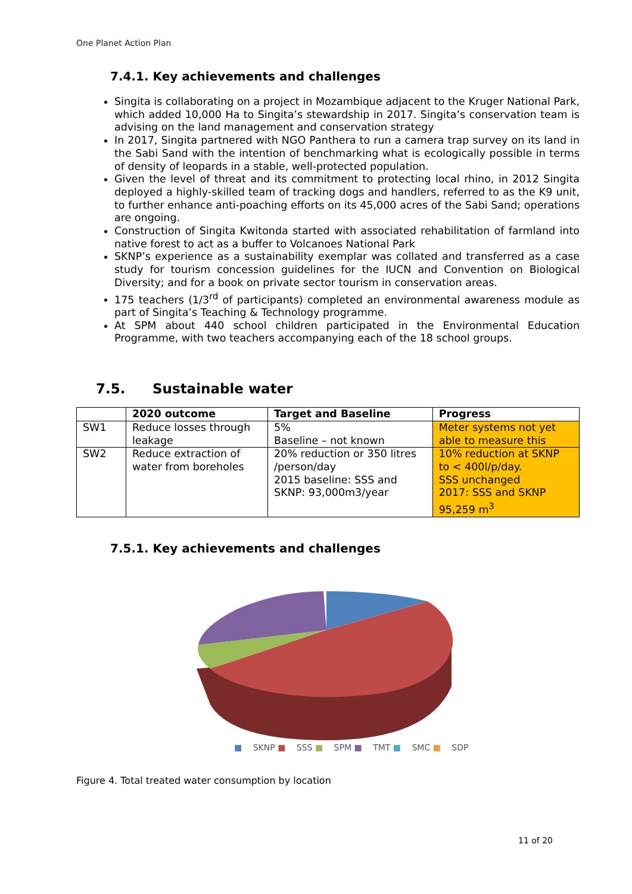One Planet Action Plan
7.4.1. Key achievements and challenges
Singita is collaborating on a project in Mozambique adjacent to the Kruger National Park, which added 10,000 Ha to Singita’s stewardship in 2017. Singita’s conservation team is advising on the land management and conservation strategy
In 2017, Singita partnered with NGO Panthera to run a camera trap survey on its land in the Sabi Sand with the intention of benchmarking what is ecologically possible in terms of density of leopards in a stable, well-protected population.
Given the level of threat and its commitment to protecting local rhino, in 2012 Singita deployed a highly-skilled team of tracking dogs and handlers, referred to as the K9 unit, to further enhance anti-poaching efforts on its 45,000 acres of the Sabi Sand; operations are ongoing.
Construction of Singita Kwitonda started with associated rehabilitation of farmland into native forest to act as a buffer to Volcanoes National Park
SKNP’s experience as a sustainability exemplar was collated and transferred as a case study for tourism concession guidelines for the IUCN and Convention on Biological Diversity; and for a book on private sector tourism in conservation areas.
175 teachers (1/3<sup>rd</sup> of participants) completed an environmental awareness module as part of Singita’s Teaching & Technology programme.
At SPM about 440 school children participated in the Environmental Education Programme, with two teachers accompanying each of the 18 school groups.
7.5. Sustainable water
| | 2020 outcome | Target and Baseline | Progress |
| --- | --- | --- | --- |
| SW1 | Reduce losses through leakage | 5% Baseline – not known | Meter systems not yet able to measure this |
| SW2 | Reduce extraction of water from boreholes | 20% reduction or 350 litres /person/day 2015 baseline: SSS and SKNP: 93,000m3/year | 10% reduction at SKNP to < 400l/p/day. SSS unchanged 2017: SSS and SKNP 95,259 m<sup>3</sup> |
7.5.1. Key achievements and challenges
■ SKNP ■ SSS ■ SPM ■ TMT ■ SMC ■ SDP
Figure 4. Total treated water consumption by location
11 of 20